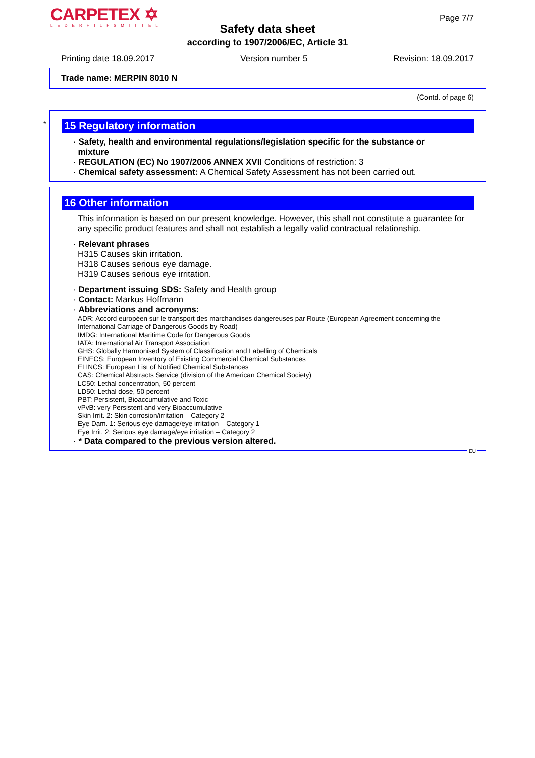CARPETEX ✡
LEDERHILFSMITTEL
Page 7/7
Safety data sheet
according to 1907/2006/EC, Article 31
Printing date 18.09.2017 Version number 5 Revision: 18.09.2017
Trade name: MERPIN 8010 N
(Contd. of page 6)
*
15 Regulatory information
· Safety, health and environmental regulations/legislation specific for the substance or
mixture
· REGULATION (EC) No 1907/2006 ANNEX XVII Conditions of restriction: 3
· Chemical safety assessment: A Chemical Safety Assessment has not been carried out.
16 Other information
This information is based on our present knowledge. However, this shall not constitute a guarantee for any specific product features and shall not establish a legally valid contractual relationship.
· Relevant phrases
H315 Causes skin irritation.
H318 Causes serious eye damage.
H319 Causes serious eye irritation.
· Department issuing SDS: Safety and Health group
· Contact: Markus Hoffmann
· Abbreviations and acronyms:
ADR: Accord européen sur le transport des marchandises dangereuses par Route (European Agreement concerning the International Carriage of Dangerous Goods by Road)
IMDG: International Maritime Code for Dangerous Goods
IATA: International Air Transport Association
GHS: Globally Harmonised System of Classification and Labelling of Chemicals
EINECS: European Inventory of Existing Commercial Chemical Substances
ELINCS: European List of Notified Chemical Substances
CAS: Chemical Abstracts Service (division of the American Chemical Society)
LC50: Lethal concentration, 50 percent
LD50: Lethal dose, 50 percent
PBT: Persistent, Bioaccumulative and Toxic
vPvB: very Persistent and very Bioaccumulative
Skin Irrit. 2: Skin corrosion/irritation – Category 2
Eye Dam. 1: Serious eye damage/eye irritation – Category 1
Eye Irrit. 2: Serious eye damage/eye irritation – Category 2
· * Data compared to the previous version altered.
EU